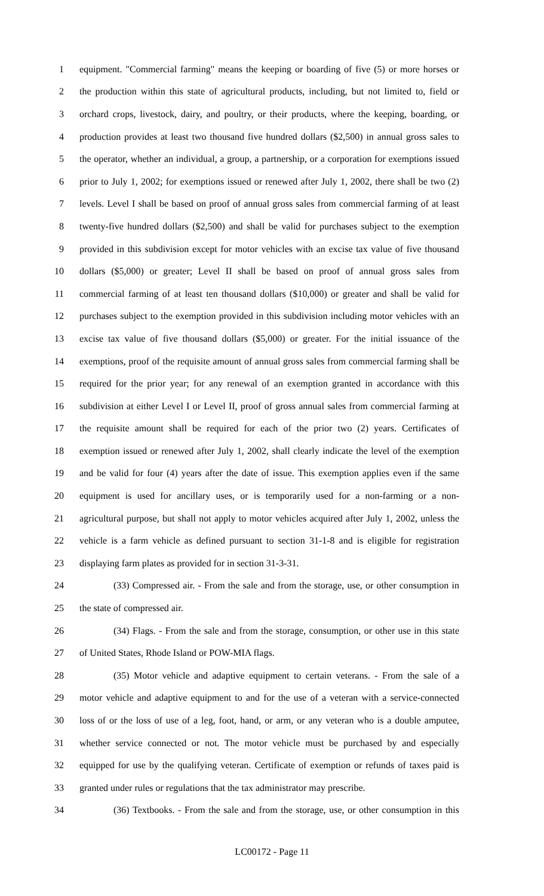1 equipment. "Commercial farming" means the keeping or boarding of five (5) or more horses or
2 the production within this state of agricultural products, including, but not limited to, field or
3 orchard crops, livestock, dairy, and poultry, or their products, where the keeping, boarding, or
4 production provides at least two thousand five hundred dollars ($2,500) in annual gross sales to
5 the operator, whether an individual, a group, a partnership, or a corporation for exemptions issued
6 prior to July 1, 2002; for exemptions issued or renewed after July 1, 2002, there shall be two (2)
7 levels. Level I shall be based on proof of annual gross sales from commercial farming of at least
8 twenty-five hundred dollars ($2,500) and shall be valid for purchases subject to the exemption
9 provided in this subdivision except for motor vehicles with an excise tax value of five thousand
10 dollars ($5,000) or greater; Level II shall be based on proof of annual gross sales from
11 commercial farming of at least ten thousand dollars ($10,000) or greater and shall be valid for
12 purchases subject to the exemption provided in this subdivision including motor vehicles with an
13 excise tax value of five thousand dollars ($5,000) or greater. For the initial issuance of the
14 exemptions, proof of the requisite amount of annual gross sales from commercial farming shall be
15 required for the prior year; for any renewal of an exemption granted in accordance with this
16 subdivision at either Level I or Level II, proof of gross annual sales from commercial farming at
17 the requisite amount shall be required for each of the prior two (2) years. Certificates of
18 exemption issued or renewed after July 1, 2002, shall clearly indicate the level of the exemption
19 and be valid for four (4) years after the date of issue. This exemption applies even if the same
20 equipment is used for ancillary uses, or is temporarily used for a non-farming or a non-
21 agricultural purpose, but shall not apply to motor vehicles acquired after July 1, 2002, unless the
22 vehicle is a farm vehicle as defined pursuant to section 31-1-8 and is eligible for registration
23 displaying farm plates as provided for in section 31-3-31.
24 (33) Compressed air. - From the sale and from the storage, use, or other consumption in
25 the state of compressed air.
26 (34) Flags. - From the sale and from the storage, consumption, or other use in this state
27 of United States, Rhode Island or POW-MIA flags.
28 (35) Motor vehicle and adaptive equipment to certain veterans. - From the sale of a
29 motor vehicle and adaptive equipment to and for the use of a veteran with a service-connected
30 loss of or the loss of use of a leg, foot, hand, or arm, or any veteran who is a double amputee,
31 whether service connected or not. The motor vehicle must be purchased by and especially
32 equipped for use by the qualifying veteran. Certificate of exemption or refunds of taxes paid is
33 granted under rules or regulations that the tax administrator may prescribe.
34 (36) Textbooks. - From the sale and from the storage, use, or other consumption in this
LC00172 - Page 11